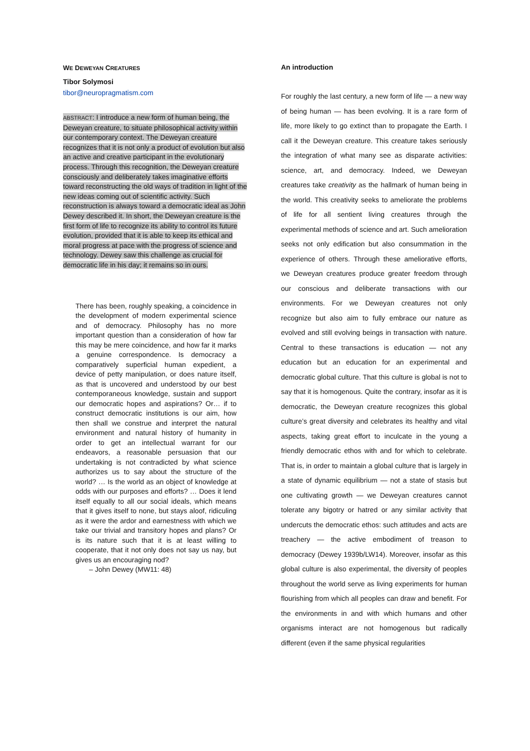WE DEWEYAN CREATURES
Tibor Solymosi
tibor@neuropragmatism.com
ABSTRACT: I introduce a new form of human being, the Deweyan creature, to situate philosophical activity within our contemporary context. The Deweyan creature recognizes that it is not only a product of evolution but also an active and creative participant in the evolutionary process. Through this recognition, the Deweyan creature consciously and deliberately takes imaginative efforts toward reconstructing the old ways of tradition in light of the new ideas coming out of scientific activity. Such reconstruction is always toward a democratic ideal as John Dewey described it. In short, the Deweyan creature is the first form of life to recognize its ability to control its future evolution, provided that it is able to keep its ethical and moral progress at pace with the progress of science and technology. Dewey saw this challenge as crucial for democratic life in his day; it remains so in ours.
There has been, roughly speaking, a coincidence in the development of modern experimental science and of democracy. Philosophy has no more important question than a consideration of how far this may be mere coincidence, and how far it marks a genuine correspondence. Is democracy a comparatively superficial human expedient, a device of petty manipulation, or does nature itself, as that is uncovered and understood by our best contemporaneous knowledge, sustain and support our democratic hopes and aspirations? Or… if to construct democratic institutions is our aim, how then shall we construe and interpret the natural environment and natural history of humanity in order to get an intellectual warrant for our endeavors, a reasonable persuasion that our undertaking is not contradicted by what science authorizes us to say about the structure of the world? … Is the world as an object of knowledge at odds with our purposes and efforts? … Does it lend itself equally to all our social ideals, which means that it gives itself to none, but stays aloof, ridiculing as it were the ardor and earnestness with which we take our trivial and transitory hopes and plans? Or is its nature such that it is at least willing to cooperate, that it not only does not say us nay, but gives us an encouraging nod?
– John Dewey (MW11: 48)
An introduction
For roughly the last century, a new form of life — a new way of being human — has been evolving. It is a rare form of life, more likely to go extinct than to propagate the Earth. I call it the Deweyan creature. This creature takes seriously the integration of what many see as disparate activities: science, art, and democracy. Indeed, we Deweyan creatures take creativity as the hallmark of human being in the world. This creativity seeks to ameliorate the problems of life for all sentient living creatures through the experimental methods of science and art. Such amelioration seeks not only edification but also consummation in the experience of others. Through these ameliorative efforts, we Deweyan creatures produce greater freedom through our conscious and deliberate transactions with our environments. For we Deweyan creatures not only recognize but also aim to fully embrace our nature as evolved and still evolving beings in transaction with nature. Central to these transactions is education — not any education but an education for an experimental and democratic global culture. That this culture is global is not to say that it is homogenous. Quite the contrary, insofar as it is democratic, the Deweyan creature recognizes this global culture’s great diversity and celebrates its healthy and vital aspects, taking great effort to inculcate in the young a friendly democratic ethos with and for which to celebrate. That is, in order to maintain a global culture that is largely in a state of dynamic equilibrium — not a state of stasis but one cultivating growth — we Deweyan creatures cannot tolerate any bigotry or hatred or any similar activity that undercuts the democratic ethos: such attitudes and acts are treachery — the active embodiment of treason to democracy (Dewey 1939b/LW14). Moreover, insofar as this global culture is also experimental, the diversity of peoples throughout the world serve as living experiments for human flourishing from which all peoples can draw and benefit. For the environments in and with which humans and other organisms interact are not homogenous but radically different (even if the same physical regularities